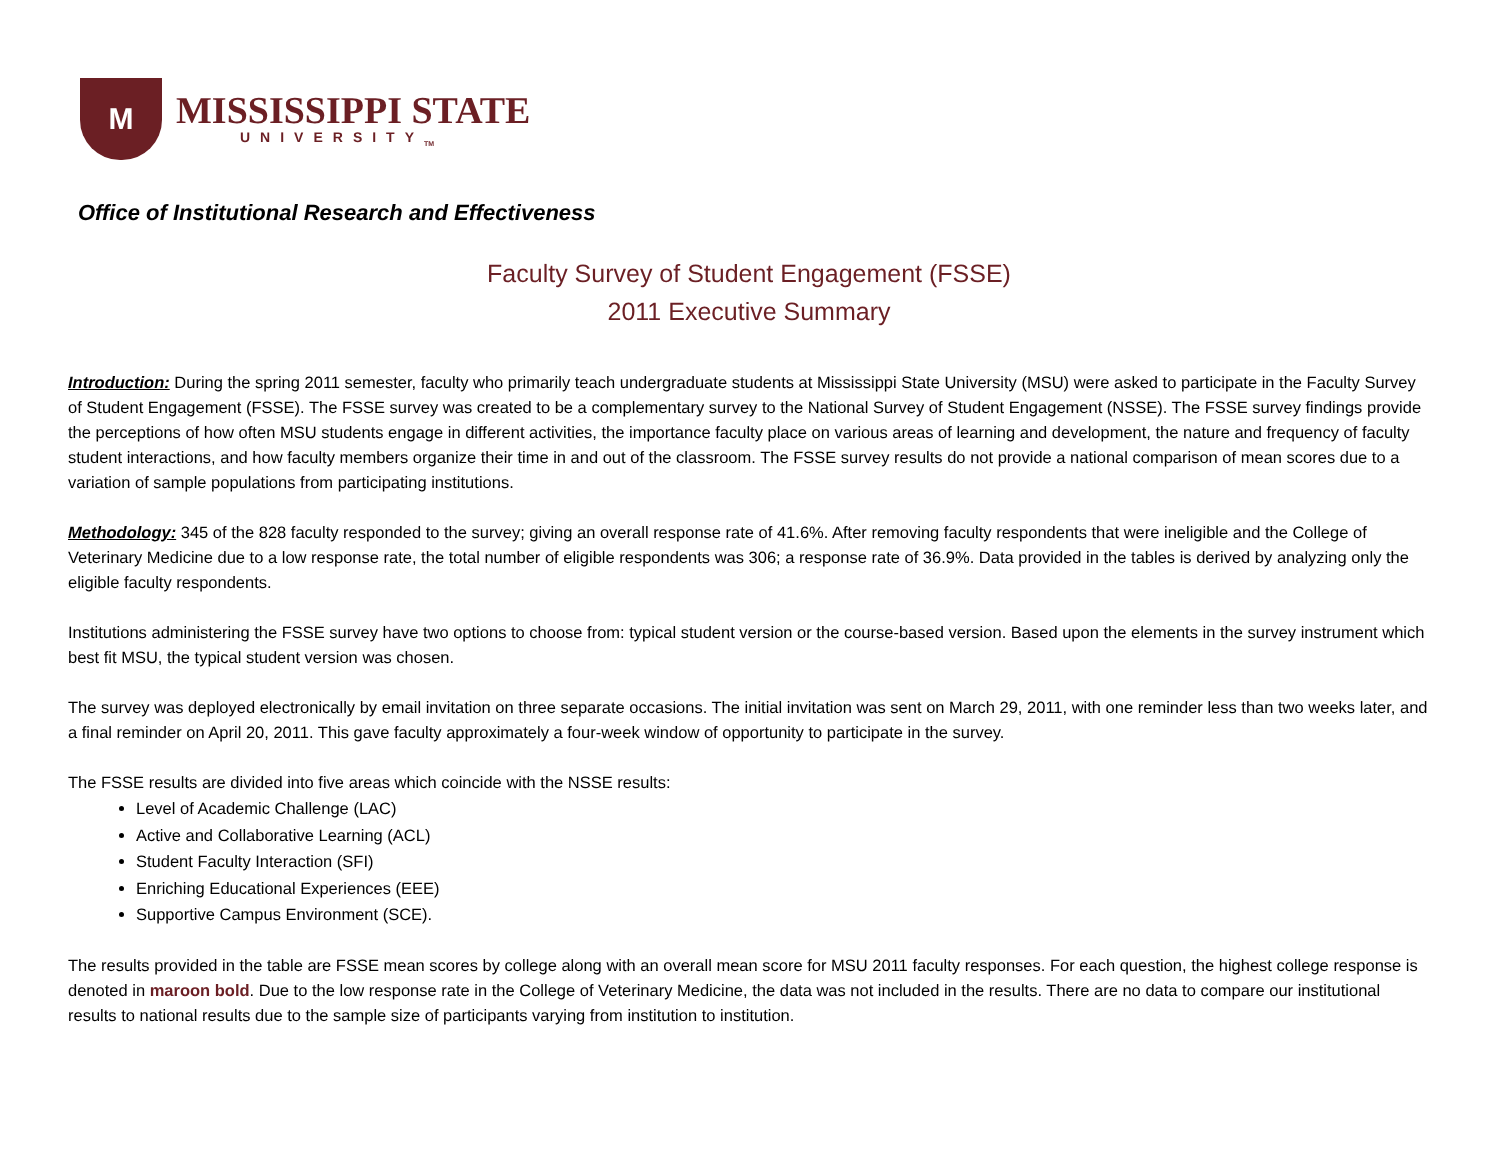M
MISSISSIPPI STATE
UNIVERSITY<sub>TM</sub>
Office of Institutional Research and Effectiveness
Faculty Survey of Student Engagement (FSSE)
2011 Executive Summary
Introduction: During the spring 2011 semester, faculty who primarily teach undergraduate students at Mississippi State University (MSU) were asked to participate in the Faculty Survey of Student Engagement (FSSE). The FSSE survey was created to be a complementary survey to the National Survey of Student Engagement (NSSE). The FSSE survey findings provide the perceptions of how often MSU students engage in different activities, the importance faculty place on various areas of learning and development, the nature and frequency of faculty student interactions, and how faculty members organize their time in and out of the classroom. The FSSE survey results do not provide a national comparison of mean scores due to a variation of sample populations from participating institutions.
Methodology: 345 of the 828 faculty responded to the survey; giving an overall response rate of 41.6%. After removing faculty respondents that were ineligible and the College of Veterinary Medicine due to a low response rate, the total number of eligible respondents was 306; a response rate of 36.9%. Data provided in the tables is derived by analyzing only the eligible faculty respondents.
Institutions administering the FSSE survey have two options to choose from: typical student version or the course-based version. Based upon the elements in the survey instrument which best fit MSU, the typical student version was chosen.
The survey was deployed electronically by email invitation on three separate occasions. The initial invitation was sent on March 29, 2011, with one reminder less than two weeks later, and a final reminder on April 20, 2011. This gave faculty approximately a four-week window of opportunity to participate in the survey.
The FSSE results are divided into five areas which coincide with the NSSE results:
Level of Academic Challenge (LAC)
Active and Collaborative Learning (ACL)
Student Faculty Interaction (SFI)
Enriching Educational Experiences (EEE)
Supportive Campus Environment (SCE).
The results provided in the table are FSSE mean scores by college along with an overall mean score for MSU 2011 faculty responses. For each question, the highest college response is denoted in maroon bold. Due to the low response rate in the College of Veterinary Medicine, the data was not included in the results. There are no data to compare our institutional results to national results due to the sample size of participants varying from institution to institution.